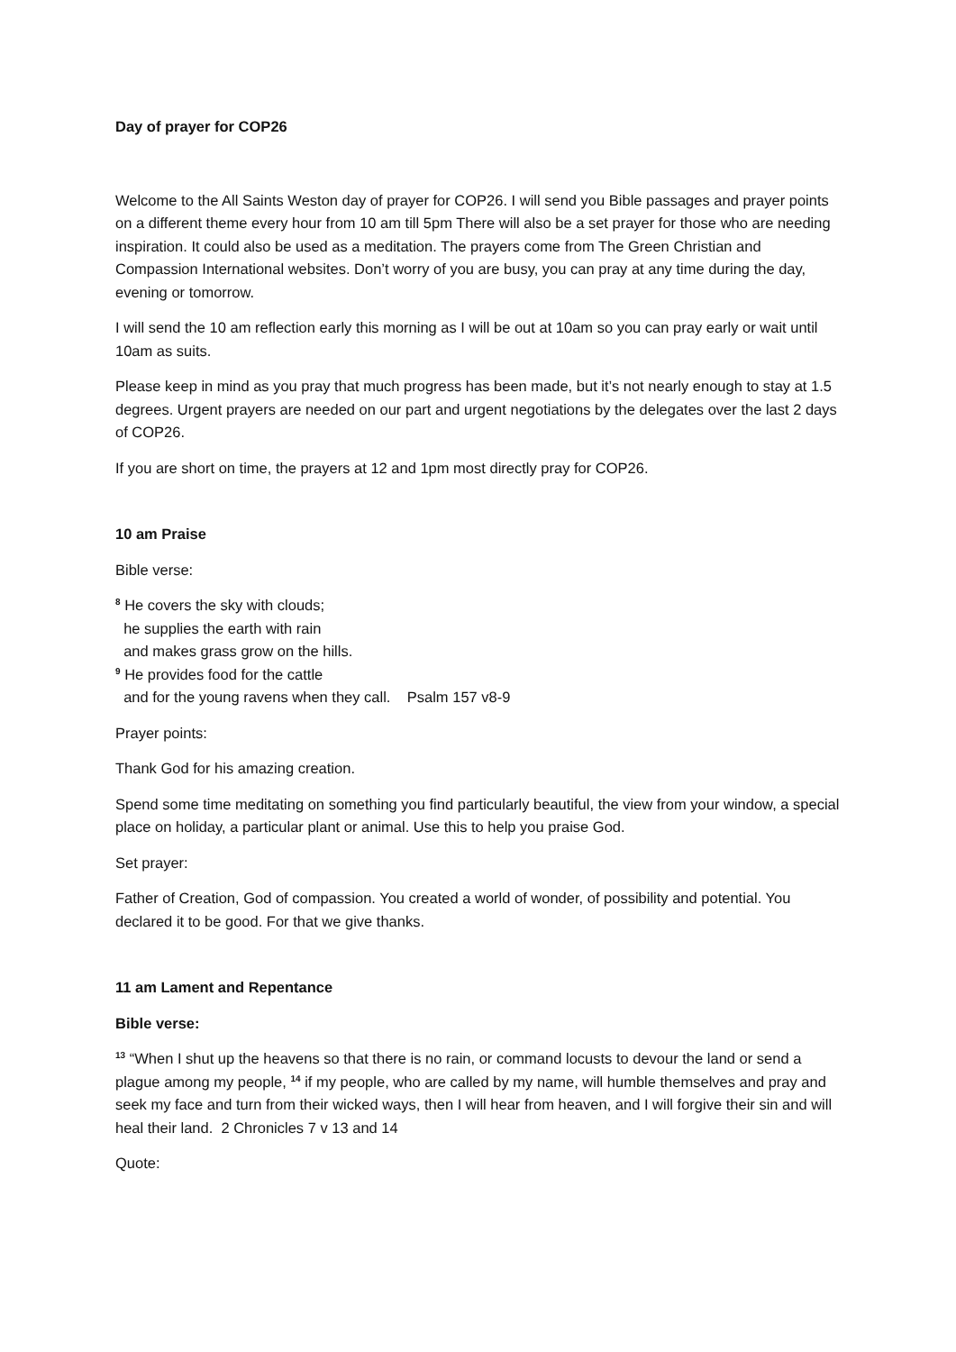Day of prayer for COP26
Welcome to the All Saints Weston day of prayer for COP26. I will send you Bible passages and prayer points on a different theme every hour from 10 am till 5pm There will also be a set prayer for those who are needing inspiration. It could also be used as a meditation. The prayers come from The Green Christian and Compassion International websites. Don’t worry of you are busy, you can pray at any time during the day, evening or tomorrow.
I will send the 10 am reflection early this morning as I will be out at 10am so you can pray early or wait until 10am as suits.
Please keep in mind as you pray that much progress has been made, but it’s not nearly enough to stay at 1.5 degrees. Urgent prayers are needed on our part and urgent negotiations by the delegates over the last 2 days of COP26.
If you are short on time, the prayers at 12 and 1pm most directly pray for COP26.
10 am Praise
Bible verse:
<sup>8</sup> He covers the sky with clouds;
he supplies the earth with rain
and makes grass grow on the hills.
<sup>9</sup> He provides food for the cattle
and for the young ravens when they call. Psalm 157 v8-9
Prayer points:
Thank God for his amazing creation.
Spend some time meditating on something you find particularly beautiful, the view from your window, a special place on holiday, a particular plant or animal. Use this to help you praise God.
Set prayer:
Father of Creation, God of compassion. You created a world of wonder, of possibility and potential. You declared it to be good. For that we give thanks.
11 am Lament and Repentance
Bible verse:
<sup>13</sup> “When I shut up the heavens so that there is no rain, or command locusts to devour the land or send a plague among my people, <sup>14</sup> if my people, who are called by my name, will humble themselves and pray and seek my face and turn from their wicked ways, then I will hear from heaven, and I will forgive their sin and will heal their land. 2 Chronicles 7 v 13 and 14
Quote: